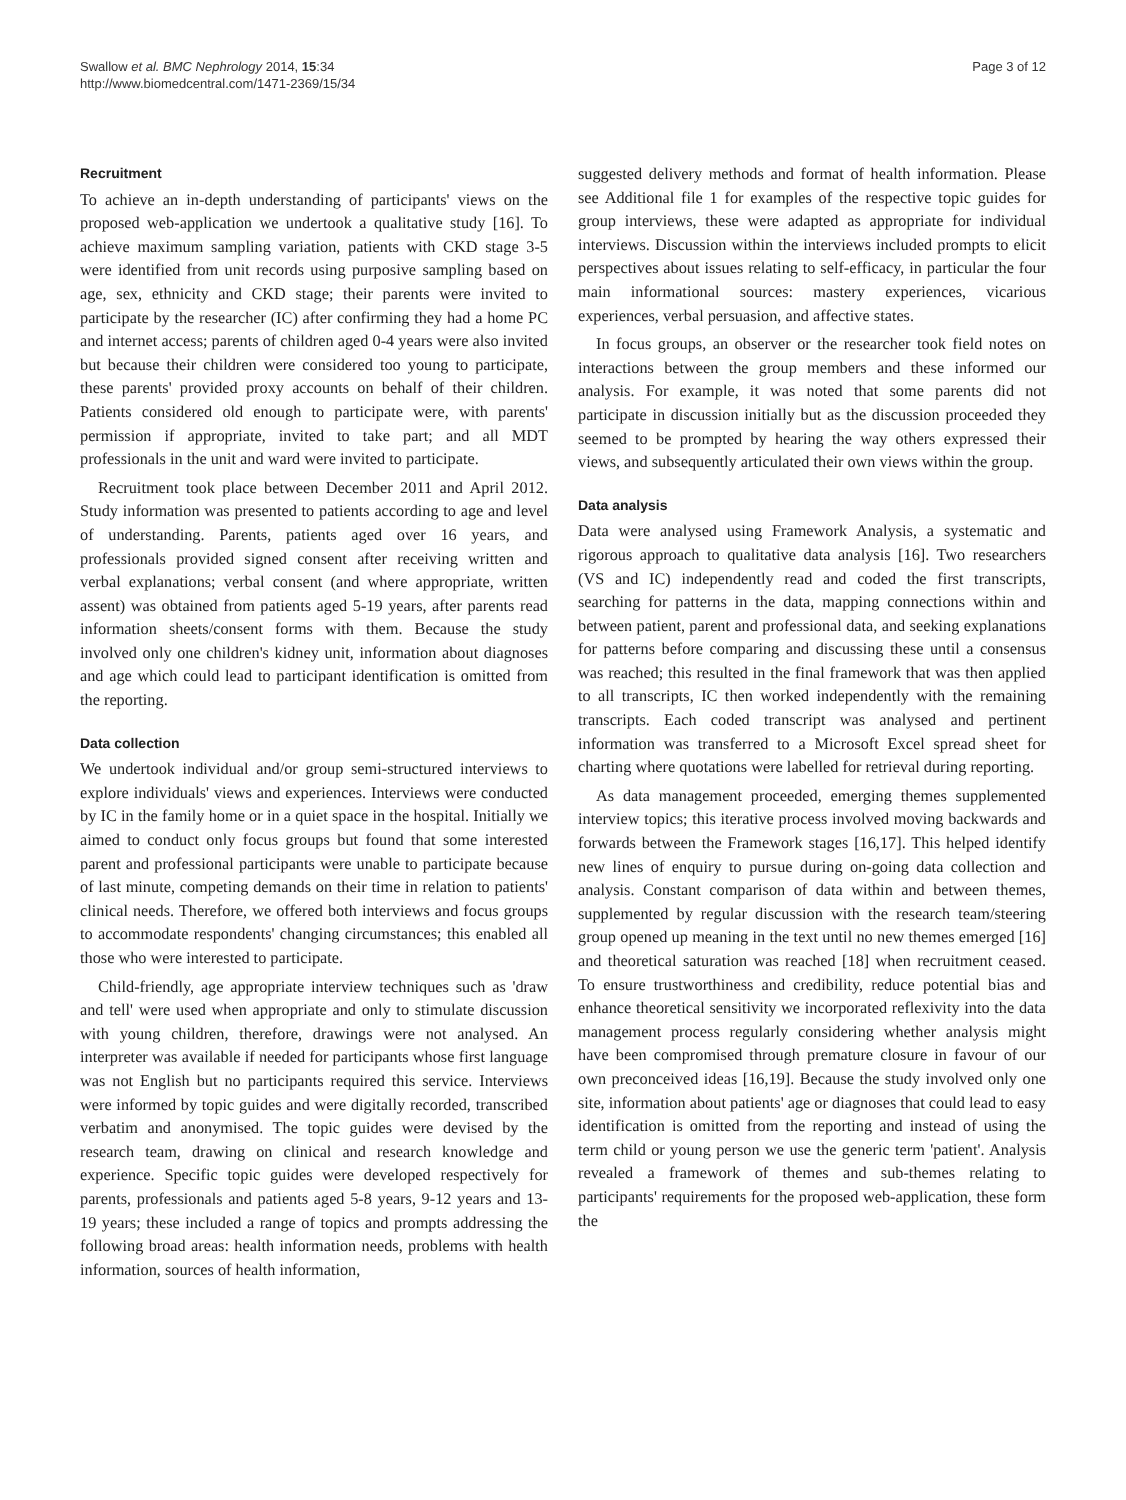Swallow et al. BMC Nephrology 2014, 15:34
http://www.biomedcentral.com/1471-2369/15/34
Page 3 of 12
Recruitment
To achieve an in-depth understanding of participants' views on the proposed web-application we undertook a qualitative study [16]. To achieve maximum sampling variation, patients with CKD stage 3-5 were identified from unit records using purposive sampling based on age, sex, ethnicity and CKD stage; their parents were invited to participate by the researcher (IC) after confirming they had a home PC and internet access; parents of children aged 0-4 years were also invited but because their children were considered too young to participate, these parents' provided proxy accounts on behalf of their children. Patients considered old enough to participate were, with parents' permission if appropriate, invited to take part; and all MDT professionals in the unit and ward were invited to participate.
Recruitment took place between December 2011 and April 2012. Study information was presented to patients according to age and level of understanding. Parents, patients aged over 16 years, and professionals provided signed consent after receiving written and verbal explanations; verbal consent (and where appropriate, written assent) was obtained from patients aged 5-19 years, after parents read information sheets/consent forms with them. Because the study involved only one children's kidney unit, information about diagnoses and age which could lead to participant identification is omitted from the reporting.
Data collection
We undertook individual and/or group semi-structured interviews to explore individuals' views and experiences. Interviews were conducted by IC in the family home or in a quiet space in the hospital. Initially we aimed to conduct only focus groups but found that some interested parent and professional participants were unable to participate because of last minute, competing demands on their time in relation to patients' clinical needs. Therefore, we offered both interviews and focus groups to accommodate respondents' changing circumstances; this enabled all those who were interested to participate.
Child-friendly, age appropriate interview techniques such as 'draw and tell' were used when appropriate and only to stimulate discussion with young children, therefore, drawings were not analysed. An interpreter was available if needed for participants whose first language was not English but no participants required this service. Interviews were informed by topic guides and were digitally recorded, transcribed verbatim and anonymised. The topic guides were devised by the research team, drawing on clinical and research knowledge and experience. Specific topic guides were developed respectively for parents, professionals and patients aged 5-8 years, 9-12 years and 13-19 years; these included a range of topics and prompts addressing the following broad areas: health information needs, problems with health information, sources of health information,
suggested delivery methods and format of health information. Please see Additional file 1 for examples of the respective topic guides for group interviews, these were adapted as appropriate for individual interviews. Discussion within the interviews included prompts to elicit perspectives about issues relating to self-efficacy, in particular the four main informational sources: mastery experiences, vicarious experiences, verbal persuasion, and affective states.
In focus groups, an observer or the researcher took field notes on interactions between the group members and these informed our analysis. For example, it was noted that some parents did not participate in discussion initially but as the discussion proceeded they seemed to be prompted by hearing the way others expressed their views, and subsequently articulated their own views within the group.
Data analysis
Data were analysed using Framework Analysis, a systematic and rigorous approach to qualitative data analysis [16]. Two researchers (VS and IC) independently read and coded the first transcripts, searching for patterns in the data, mapping connections within and between patient, parent and professional data, and seeking explanations for patterns before comparing and discussing these until a consensus was reached; this resulted in the final framework that was then applied to all transcripts, IC then worked independently with the remaining transcripts. Each coded transcript was analysed and pertinent information was transferred to a Microsoft Excel spread sheet for charting where quotations were labelled for retrieval during reporting.
As data management proceeded, emerging themes supplemented interview topics; this iterative process involved moving backwards and forwards between the Framework stages [16,17]. This helped identify new lines of enquiry to pursue during on-going data collection and analysis. Constant comparison of data within and between themes, supplemented by regular discussion with the research team/steering group opened up meaning in the text until no new themes emerged [16] and theoretical saturation was reached [18] when recruitment ceased. To ensure trustworthiness and credibility, reduce potential bias and enhance theoretical sensitivity we incorporated reflexivity into the data management process regularly considering whether analysis might have been compromised through premature closure in favour of our own preconceived ideas [16,19]. Because the study involved only one site, information about patients' age or diagnoses that could lead to easy identification is omitted from the reporting and instead of using the term child or young person we use the generic term 'patient'. Analysis revealed a framework of themes and sub-themes relating to participants' requirements for the proposed web-application, these form the